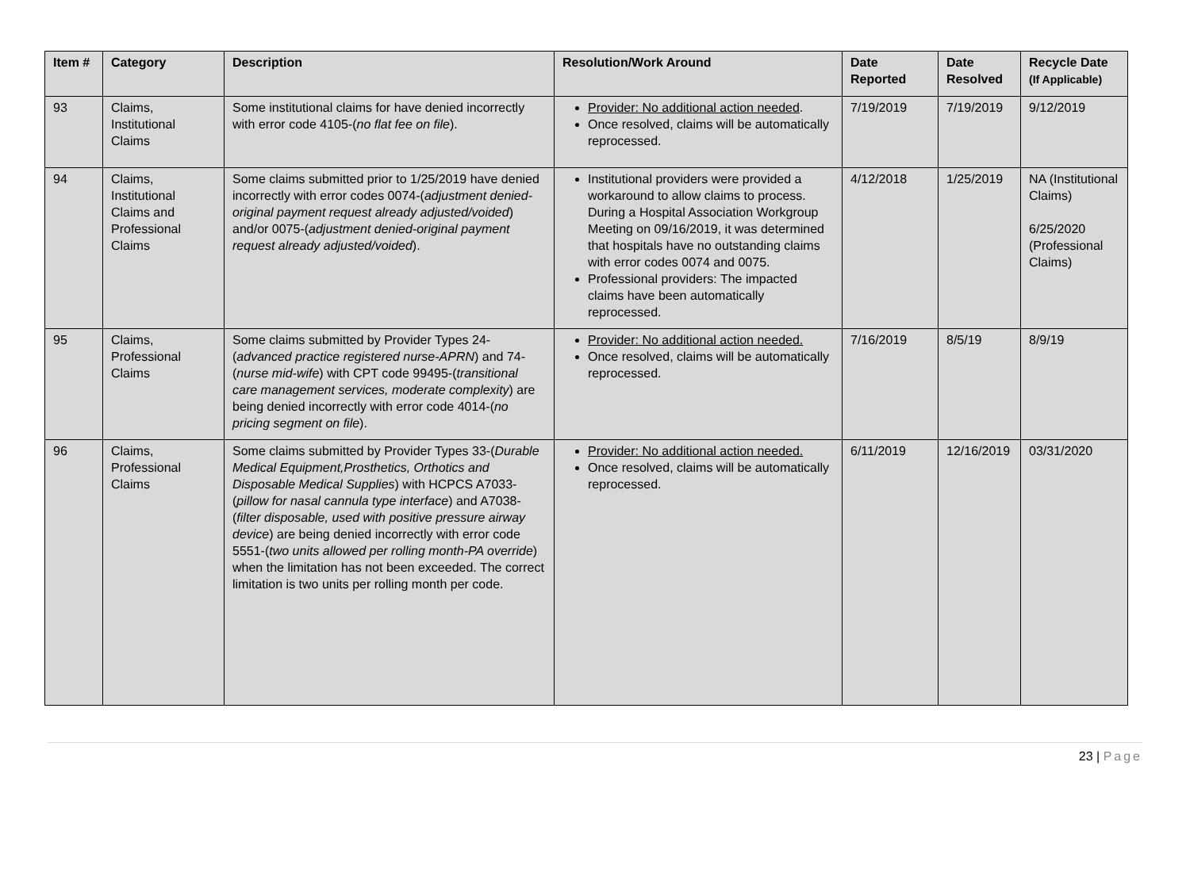| Item # | Category | Description | Resolution/Work Around | Date Reported | Date Resolved | Recycle Date (If Applicable) |
| --- | --- | --- | --- | --- | --- | --- |
| 93 | Claims, Institutional Claims | Some institutional claims for have denied incorrectly with error code 4105-( no flat fee on file ). | Provider: No additional action needed . Once resolved, claims will be automatically reprocessed. | 7/19/2019 | 7/19/2019 | 9/12/2019 |
| 94 | Claims, Institutional Claims and Professional Claims | Some claims submitted prior to 1/25/2019 have denied incorrectly with error codes 0074-( adjustment denied-original payment request already adjusted/voided ) and/or 0075-( adjustment denied-original payment request already adjusted/voided ). | Institutional providers were provided a workaround to allow claims to process. During a Hospital Association Workgroup Meeting on 09/16/2019, it was determined that hospitals have no outstanding claims with error codes 0074 and 0075. Professional providers: The impacted claims have been automatically reprocessed. | 4/12/2018 | 1/25/2019 | NA (Institutional Claims) 6/25/2020 (Professional Claims) |
| 95 | Claims, Professional Claims | Some claims submitted by Provider Types 24-( advanced practice registered nurse-APRN ) and 74-( nurse mid-wife ) with CPT code 99495-( transitional care management services, moderate complexity ) are being denied incorrectly with error code 4014-( no pricing segment on file ). | Provider: No additional action needed. Once resolved, claims will be automatically reprocessed. | 7/16/2019 | 8/5/19 | 8/9/19 |
| 96 | Claims, Professional Claims | Some claims submitted by Provider Types 33-( Durable Medical Equipment,Prosthetics, Orthotics and Disposable Medical Supplies ) with HCPCS A7033-( pillow for nasal cannula type interface ) and A7038-( filter disposable, used with positive pressure airway device ) are being denied incorrectly with error code 5551-( two units allowed per rolling month-PA override ) when the limitation has not been exceeded. The correct limitation is two units per rolling month per code. | Provider: No additional action needed. Once resolved, claims will be automatically reprocessed. | 6/11/2019 | 12/16/2019 | 03/31/2020 |
23 | Page